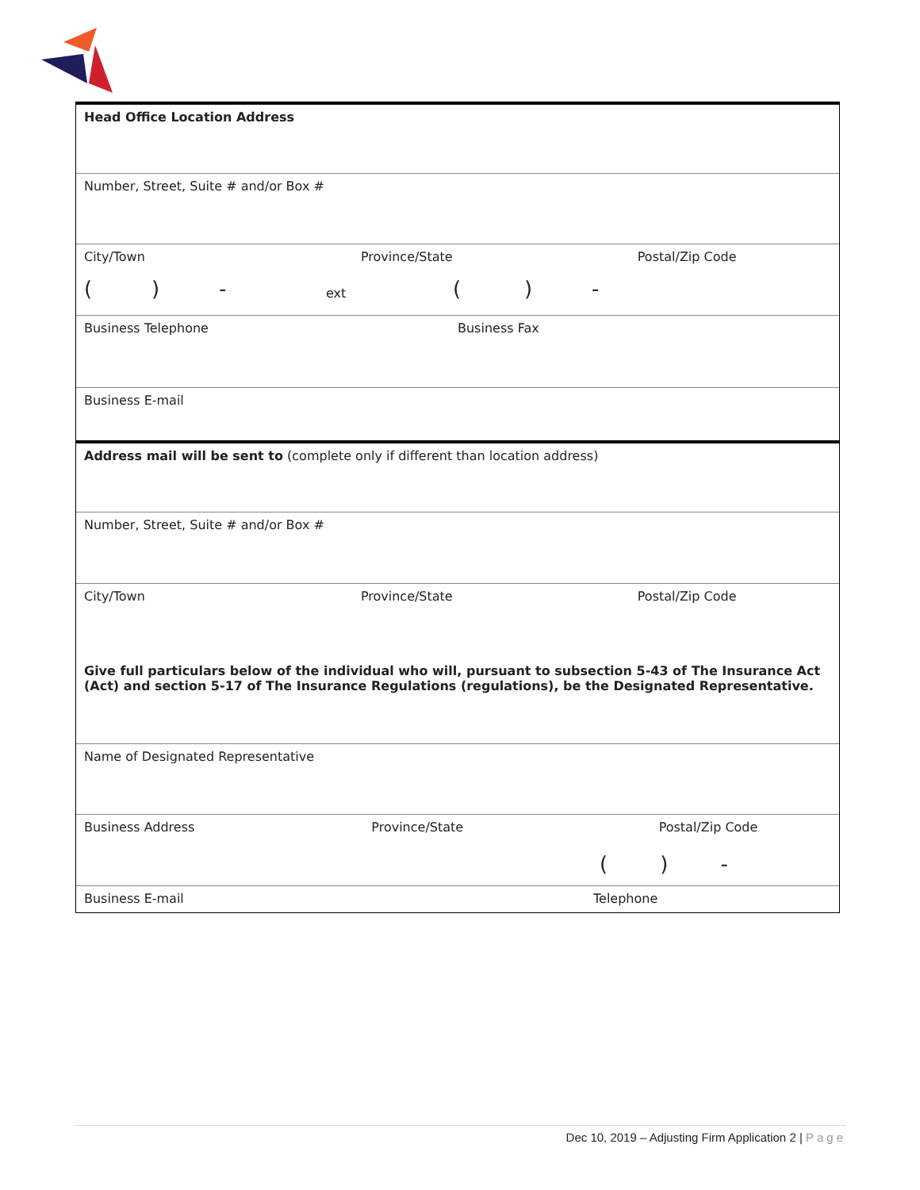Head Office Location Address
Number, Street, Suite # and/or Box #
City/Town Province/State Postal/Zip Code
() - ext () -
Business Telephone Business Fax
Business E-mail
Address mail will be sent to (complete only if different than location address)
Number, Street, Suite # and/or Box #
City/Town Province/State Postal/Zip Code
Give full particulars below of the individual who will, pursuant to subsection 5-43 of The Insurance Act (Act) and section 5-17 of The Insurance Regulations (regulations), be the Designated Representative.
Name of Designated Representative
Business Address Province/State Postal/Zip Code
( ) -
Business E-mail Telephone
Dec 10, 2019 – Adjusting Firm Application 2 | Page